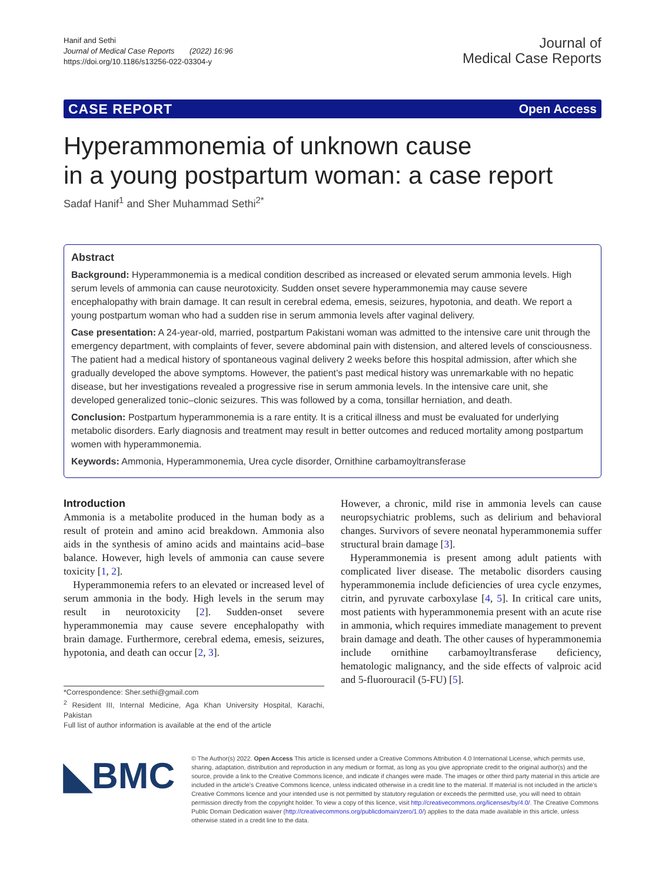Hanif and Sethi
Journal of Medical Case Reports (2022) 16:96
https://doi.org/10.1186/s13256-022-03304-y
Journal of
Medical Case Reports
CASE REPORT Open Access
Hyperammonemia of unknown cause
in a young postpartum woman: a case report
Sadaf Hanif<sup>1</sup> and Sher Muhammad Sethi<sup>2*</sup>
Abstract
Background: Hyperammonemia is a medical condition described as increased or elevated serum ammonia levels. High serum levels of ammonia can cause neurotoxicity. Sudden onset severe hyperammonemia may cause severe encephalopathy with brain damage. It can result in cerebral edema, emesis, seizures, hypotonia, and death. We report a young postpartum woman who had a sudden rise in serum ammonia levels after vaginal delivery.
Case presentation: A 24-year-old, married, postpartum Pakistani woman was admitted to the intensive care unit through the emergency department, with complaints of fever, severe abdominal pain with distension, and altered levels of consciousness. The patient had a medical history of spontaneous vaginal delivery 2 weeks before this hospital admission, after which she gradually developed the above symptoms. However, the patient’s past medical history was unremarkable with no hepatic disease, but her investigations revealed a progressive rise in serum ammonia levels. In the intensive care unit, she developed generalized tonic–clonic seizures. This was followed by a coma, tonsillar herniation, and death.
Conclusion: Postpartum hyperammonemia is a rare entity. It is a critical illness and must be evaluated for underlying metabolic disorders. Early diagnosis and treatment may result in better outcomes and reduced mortality among postpartum women with hyperammonemia.
Keywords: Ammonia, Hyperammonemia, Urea cycle disorder, Ornithine carbamoyltransferase
Introduction
Ammonia is a metabolite produced in the human body as a result of protein and amino acid breakdown. Ammonia also aids in the synthesis of amino acids and maintains acid–base balance. However, high levels of ammonia can cause severe toxicity [1, 2].
Hyperammonemia refers to an elevated or increased level of serum ammonia in the body. High levels in the serum may result in neurotoxicity [2]. Sudden-onset severe hyperammonemia may cause severe encephalopathy with brain damage. Furthermore, cerebral edema, emesis, seizures, hypotonia, and death can occur [2, 3].
*Correspondence: Sher.sethi@gmail.com
<sup>2</sup> Resident III, Internal Medicine, Aga Khan University Hospital, Karachi, Pakistan
Full list of author information is available at the end of the article
However, a chronic, mild rise in ammonia levels can cause neuropsychiatric problems, such as delirium and behavioral changes. Survivors of severe neonatal hyperammonemia suffer structural brain damage [3].
Hyperammonemia is present among adult patients with complicated liver disease. The metabolic disorders causing hyperammonemia include deficiencies of urea cycle enzymes, citrin, and pyruvate carboxylase [4, 5]. In critical care units, most patients with hyperammonemia present with an acute rise in ammonia, which requires immediate management to prevent brain damage and death. The other causes of hyperammonemia include ornithine carbamoyltransferase deficiency, hematologic malignancy, and the side effects of valproic acid and 5-fluorouracil (5-FU) [5].
◣BMC
© The Author(s) 2022. Open Access This article is licensed under a Creative Commons Attribution 4.0 International License, which permits use, sharing, adaptation, distribution and reproduction in any medium or format, as long as you give appropriate credit to the original author(s) and the source, provide a link to the Creative Commons licence, and indicate if changes were made. The images or other third party material in this article are included in the article’s Creative Commons licence, unless indicated otherwise in a credit line to the material. If material is not included in the article’s Creative Commons licence and your intended use is not permitted by statutory regulation or exceeds the permitted use, you will need to obtain permission directly from the copyright holder. To view a copy of this licence, visit http://creativecommons.org/licenses/by/4.0/. The Creative Commons Public Domain Dedication waiver (http://creativecommons.org/publicdomain/zero/1.0/) applies to the data made available in this article, unless otherwise stated in a credit line to the data.